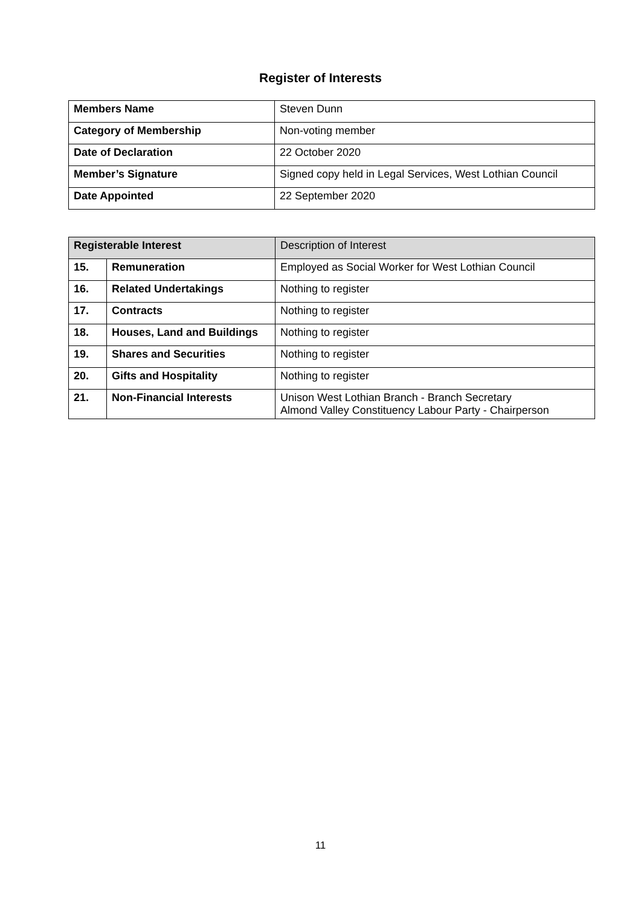Register of Interests
| Members Name | Steven Dunn |
| Category of Membership | Non-voting member |
| Date of Declaration | 22 October 2020 |
| Member’s Signature | Signed copy held in Legal Services, West Lothian Council |
| Date Appointed | 22 September 2020 |
| Registerable Interest | | Description of Interest |
| 15. | Remuneration | Employed as Social Worker for West Lothian Council |
| 16. | Related Undertakings | Nothing to register |
| 17. | Contracts | Nothing to register |
| 18. | Houses, Land and Buildings | Nothing to register |
| 19. | Shares and Securities | Nothing to register |
| 20. | Gifts and Hospitality | Nothing to register |
| 21. | Non-Financial Interests | Unison West Lothian Branch - Branch Secretary Almond Valley Constituency Labour Party - Chairperson |
11